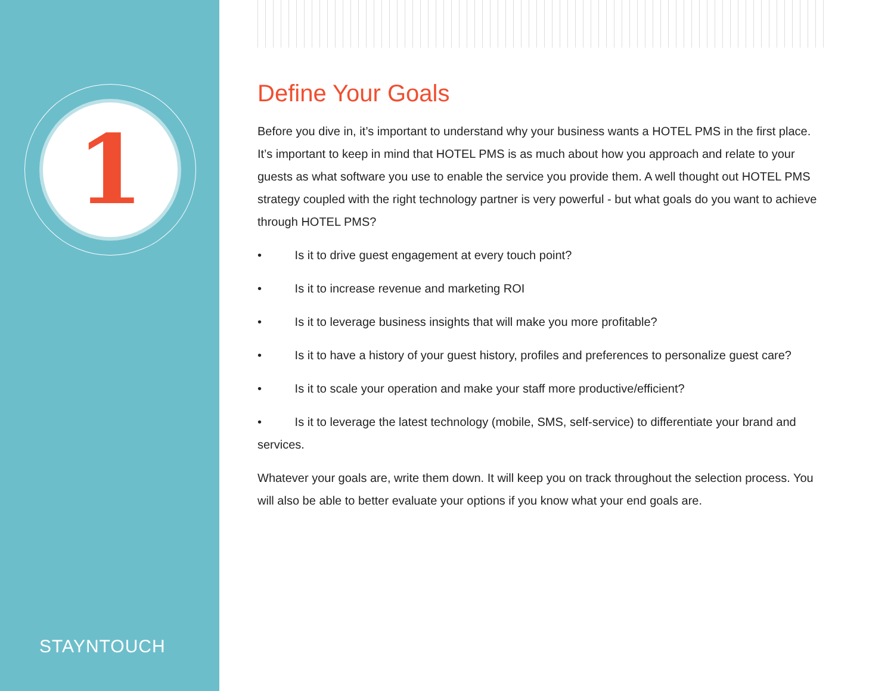1
STAYNTOUCH
Define Your Goals
Before you dive in, it’s important to understand why your business wants a HOTEL PMS in the first place. It’s important to keep in mind that HOTEL PMS is as much about how you approach and relate to your guests as what software you use to enable the service you provide them. A well thought out HOTEL PMS strategy coupled with the right technology partner is very powerful - but what goals do you want to achieve through HOTEL PMS?
• Is it to drive guest engagement at every touch point?
• Is it to increase revenue and marketing ROI
• Is it to leverage business insights that will make you more profitable?
• Is it to have a history of your guest history, profiles and preferences to personalize guest care?
• Is it to scale your operation and make your staff more productive/efficient?
• Is it to leverage the latest technology (mobile, SMS, self-service) to differentiate your brand and services.
Whatever your goals are, write them down. It will keep you on track throughout the selection process. You will also be able to better evaluate your options if you know what your end goals are.